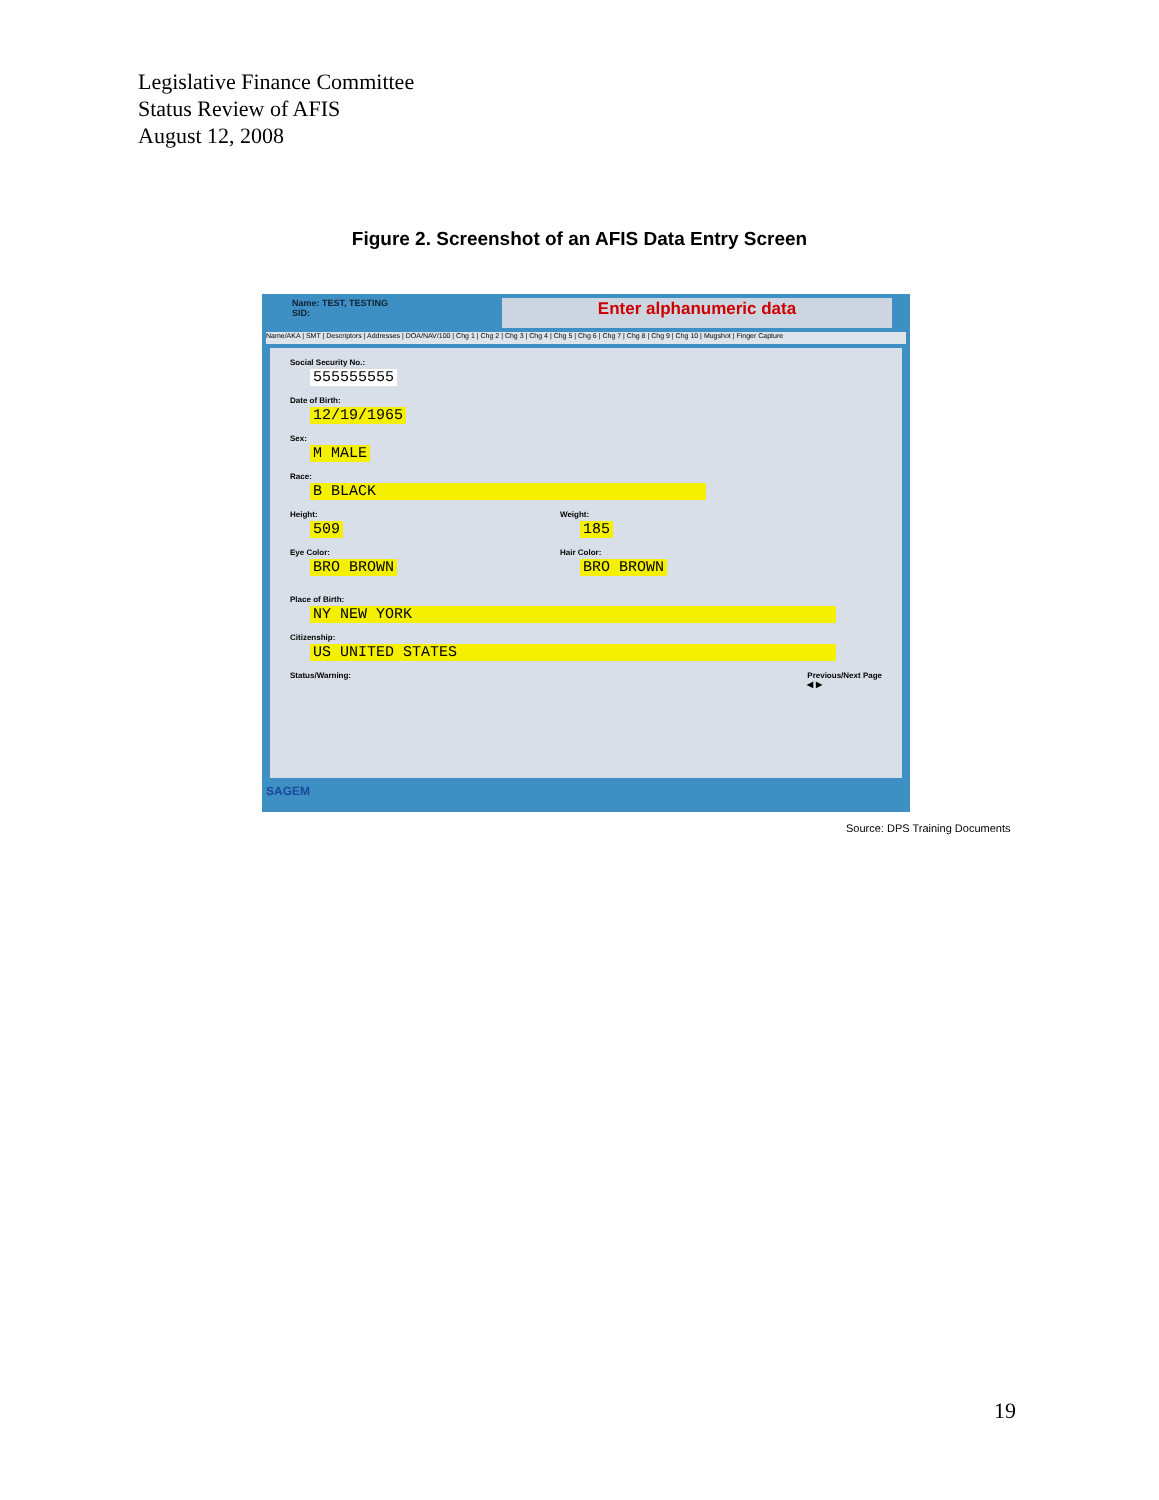Legislative Finance Committee
Status Review of AFIS
August 12, 2008
Figure 2. Screenshot of an AFIS Data Entry Screen
Name: TEST, TESTING
SID:
Enter alphanumeric data
Name/AKA | SMT | Descriptors | Addresses | DOA/NAV/100 | Chg 1 | Chg 2 | Chg 3 | Chg 4 | Chg 5 | Chg 6 | Chg 7 | Chg 8 | Chg 9 | Chg 10 | Mugshot | Finger Capture
Social Security No.:
555555555
Date of Birth:
12/19/1965
Sex:
M MALE
Race:
B BLACK
Height:
509
Weight:
185
Eye Color:
BRO BROWN
Hair Color:
BRO BROWN
Place of Birth:
NY NEW YORK
Citizenship:
US UNITED STATES
Status/Warning: Previous/Next Page
◀ ▶
SAGEM
Source: DPS Training Documents
19